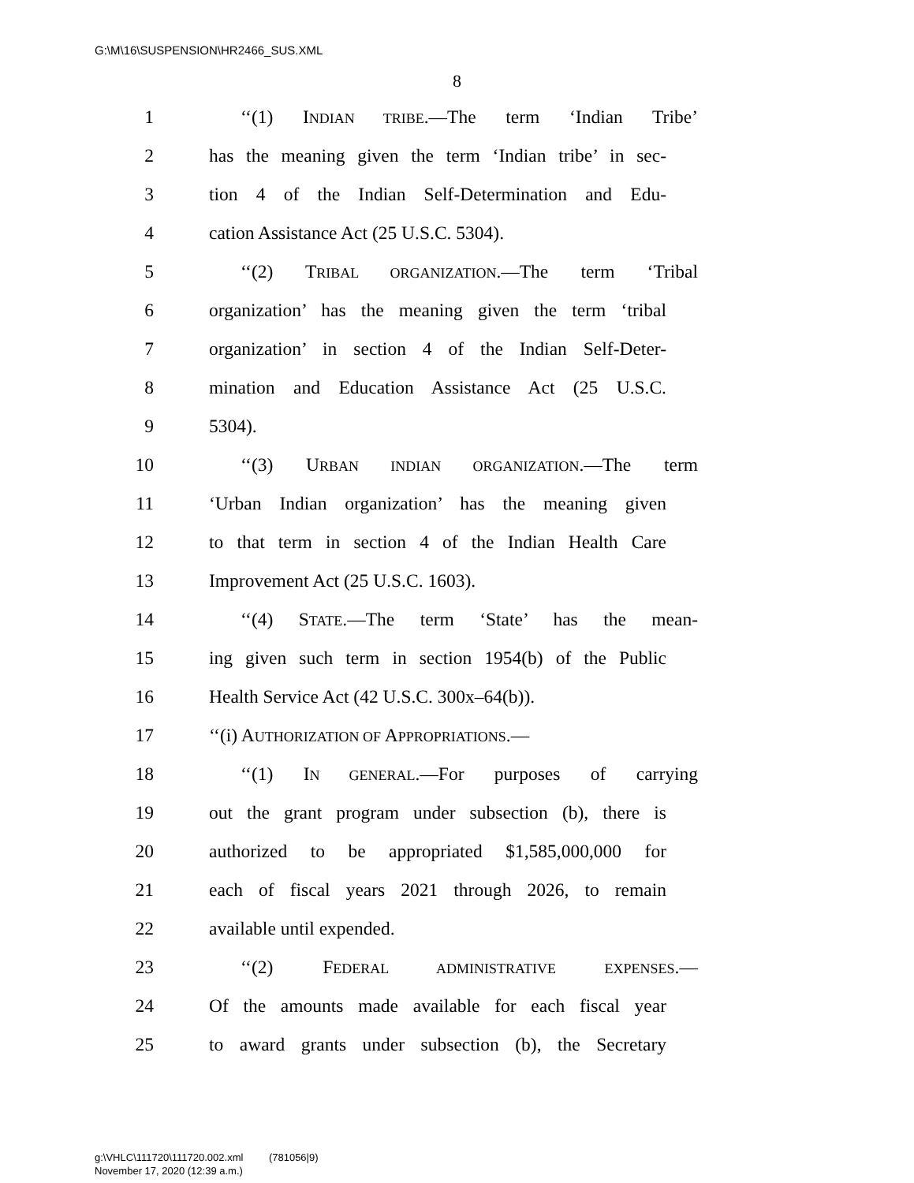G:\M\16\SUSPENSION\HR2466_SUS.XML
8
1 ‘‘(1) INDIAN TRIBE.—The term ‘Indian Tribe’
2 has the meaning given the term ‘Indian tribe’ in sec-
3 tion 4 of the Indian Self-Determination and Edu-
4 cation Assistance Act (25 U.S.C. 5304).
5 ‘‘(2) TRIBAL ORGANIZATION.—The term ‘Tribal
6 organization’ has the meaning given the term ‘tribal
7 organization’ in section 4 of the Indian Self-Deter-
8 mination and Education Assistance Act (25 U.S.C.
9 5304).
10 ‘‘(3) URBAN INDIAN ORGANIZATION.—The term
11 ‘Urban Indian organization’ has the meaning given
12 to that term in section 4 of the Indian Health Care
13 Improvement Act (25 U.S.C. 1603).
14 ‘‘(4) STATE.—The term ‘State’ has the mean-
15 ing given such term in section 1954(b) of the Public
16 Health Service Act (42 U.S.C. 300x–64(b)).
17 ‘‘(i) AUTHORIZATION OF APPROPRIATIONS.—
18 ‘‘(1) IN GENERAL.—For purposes of carrying
19 out the grant program under subsection (b), there is
20 authorized to be appropriated $1,585,000,000 for
21 each of fiscal years 2021 through 2026, to remain
22 available until expended.
23 ‘‘(2) FEDERAL ADMINISTRATIVE EXPENSES.—
24 Of the amounts made available for each fiscal year
25 to award grants under subsection (b), the Secretary
g:\VHLC\111720\111720.002.xml (781056|9)
November 17, 2020 (12:39 a.m.)